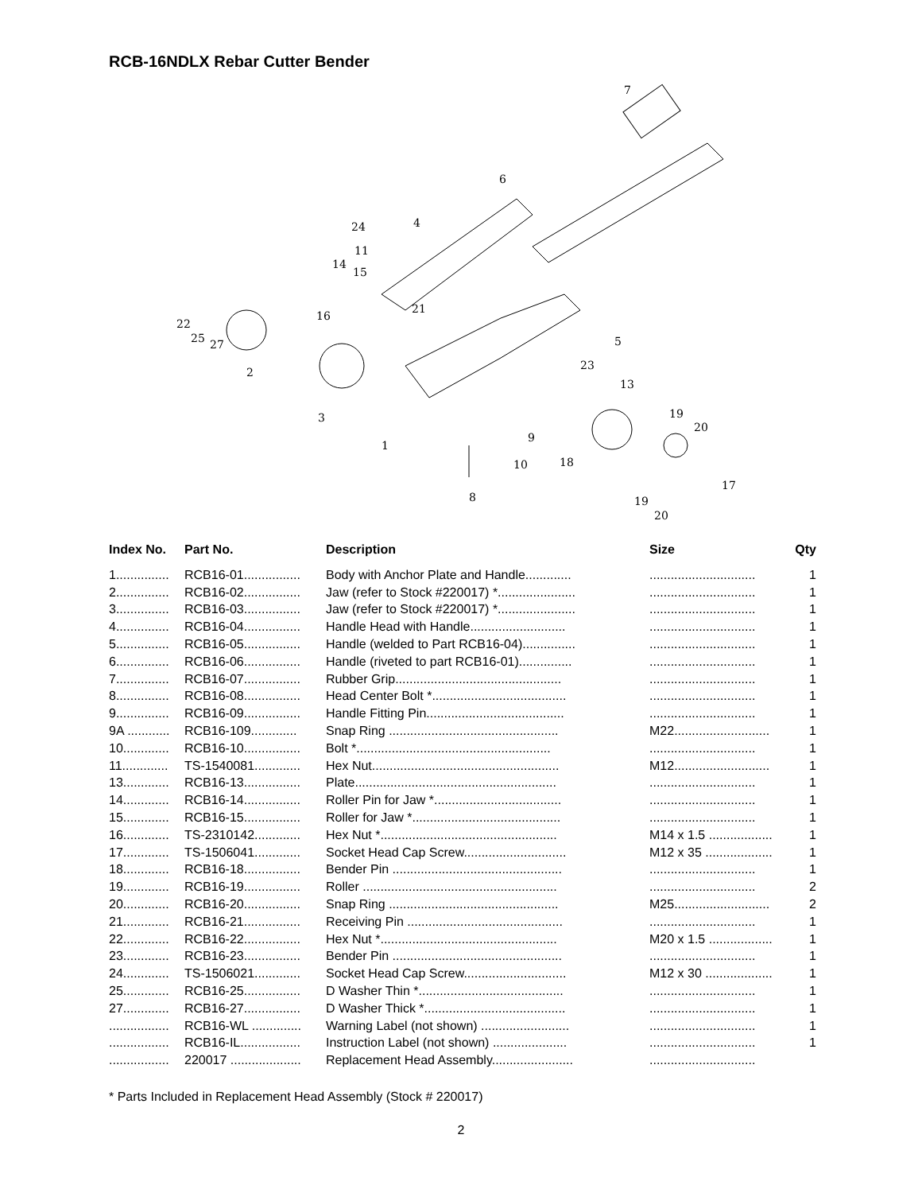RCB-16NDLX Rebar Cutter Bender
7
6
4
24
11
14
15
21
16
22
25
27
2
3
1
5
23
13
19
20
9
10
18
8
17
19
20
| Index No. | Part No. | Description | Size | Qty |
| --- | --- | --- | --- | --- |
| 1............... | RCB16-01................ | Body with Anchor Plate and Handle............. | .............................. | 1 |
| 2............... | RCB16-02................ | Jaw (refer to Stock #220017) *...................... | .............................. | 1 |
| 3............... | RCB16-03................ | Jaw (refer to Stock #220017) *...................... | .............................. | 1 |
| 4............... | RCB16-04................ | Handle Head with Handle........................... | .............................. | 1 |
| 5............... | RCB16-05................ | Handle (welded to Part RCB16-04)............... | .............................. | 1 |
| 6............... | RCB16-06................ | Handle (riveted to part RCB16-01)............... | .............................. | 1 |
| 7............... | RCB16-07................ | Rubber Grip............................................... | .............................. | 1 |
| 8............... | RCB16-08................ | Head Center Bolt *...................................... | .............................. | 1 |
| 9............... | RCB16-09................ | Handle Fitting Pin....................................... | .............................. | 1 |
| 9A ............ | RCB16-109............. | Snap Ring ................................................ | M22........................... | 1 |
| 10............. | RCB16-10................ | Bolt *....................................................... | .............................. | 1 |
| 11............. | TS-1540081............. | Hex Nut..................................................... | M12........................... | 1 |
| 13............. | RCB16-13................ | Plate......................................................... | .............................. | 1 |
| 14............. | RCB16-14................ | Roller Pin for Jaw *.................................... | .............................. | 1 |
| 15............. | RCB16-15................ | Roller for Jaw *.......................................... | .............................. | 1 |
| 16............. | TS-2310142............. | Hex Nut *.................................................. | M14 x 1.5 .................. | 1 |
| 17............. | TS-1506041............. | Socket Head Cap Screw............................. | M12 x 35 ................... | 1 |
| 18............. | RCB16-18................ | Bender Pin ................................................ | .............................. | 1 |
| 19............. | RCB16-19................ | Roller ....................................................... | .............................. | 2 |
| 20............. | RCB16-20................ | Snap Ring ................................................ | M25........................... | 2 |
| 21............. | RCB16-21................ | Receiving Pin ............................................ | .............................. | 1 |
| 22............. | RCB16-22................ | Hex Nut *.................................................. | M20 x 1.5 .................. | 1 |
| 23............. | RCB16-23................ | Bender Pin ................................................ | .............................. | 1 |
| 24............. | TS-1506021............. | Socket Head Cap Screw............................. | M12 x 30 ................... | 1 |
| 25............. | RCB16-25................ | D Washer Thin *......................................... | .............................. | 1 |
| 27............. | RCB16-27................ | D Washer Thick *........................................ | .............................. | 1 |
| ................. | RCB16-WL .............. | Warning Label (not shown) ......................... | .............................. | 1 |
| ................. | RCB16-IL................. | Instruction Label (not shown) ..................... | .............................. | 1 |
| ................. | 220017 .................... | Replacement Head Assembly....................... | .............................. | |
* Parts Included in Replacement Head Assembly (Stock # 220017)
2